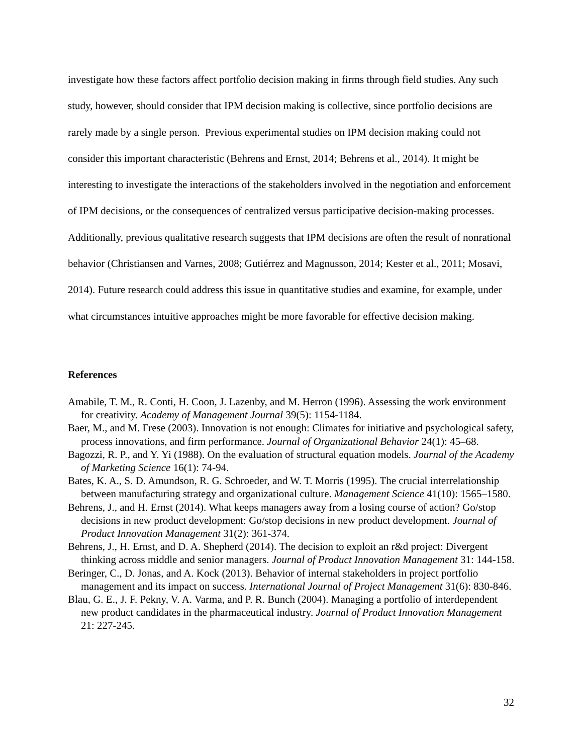investigate how these factors affect portfolio decision making in firms through field studies. Any such study, however, should consider that IPM decision making is collective, since portfolio decisions are rarely made by a single person. Previous experimental studies on IPM decision making could not consider this important characteristic (Behrens and Ernst, 2014; Behrens et al., 2014). It might be interesting to investigate the interactions of the stakeholders involved in the negotiation and enforcement of IPM decisions, or the consequences of centralized versus participative decision-making processes. Additionally, previous qualitative research suggests that IPM decisions are often the result of nonrational behavior (Christiansen and Varnes, 2008; Gutiérrez and Magnusson, 2014; Kester et al., 2011; Mosavi, 2014). Future research could address this issue in quantitative studies and examine, for example, under what circumstances intuitive approaches might be more favorable for effective decision making.
References
Amabile, T. M., R. Conti, H. Coon, J. Lazenby, and M. Herron (1996). Assessing the work environment for creativity. Academy of Management Journal 39(5): 1154-1184.
Baer, M., and M. Frese (2003). Innovation is not enough: Climates for initiative and psychological safety, process innovations, and firm performance. Journal of Organizational Behavior 24(1): 45–68.
Bagozzi, R. P., and Y. Yi (1988). On the evaluation of structural equation models. Journal of the Academy of Marketing Science 16(1): 74-94.
Bates, K. A., S. D. Amundson, R. G. Schroeder, and W. T. Morris (1995). The crucial interrelationship between manufacturing strategy and organizational culture. Management Science 41(10): 1565–1580.
Behrens, J., and H. Ernst (2014). What keeps managers away from a losing course of action? Go/stop decisions in new product development: Go/stop decisions in new product development. Journal of Product Innovation Management 31(2): 361-374.
Behrens, J., H. Ernst, and D. A. Shepherd (2014). The decision to exploit an r&d project: Divergent thinking across middle and senior managers. Journal of Product Innovation Management 31: 144-158.
Beringer, C., D. Jonas, and A. Kock (2013). Behavior of internal stakeholders in project portfolio management and its impact on success. International Journal of Project Management 31(6): 830-846.
Blau, G. E., J. F. Pekny, V. A. Varma, and P. R. Bunch (2004). Managing a portfolio of interdependent new product candidates in the pharmaceutical industry. Journal of Product Innovation Management 21: 227-245.
32